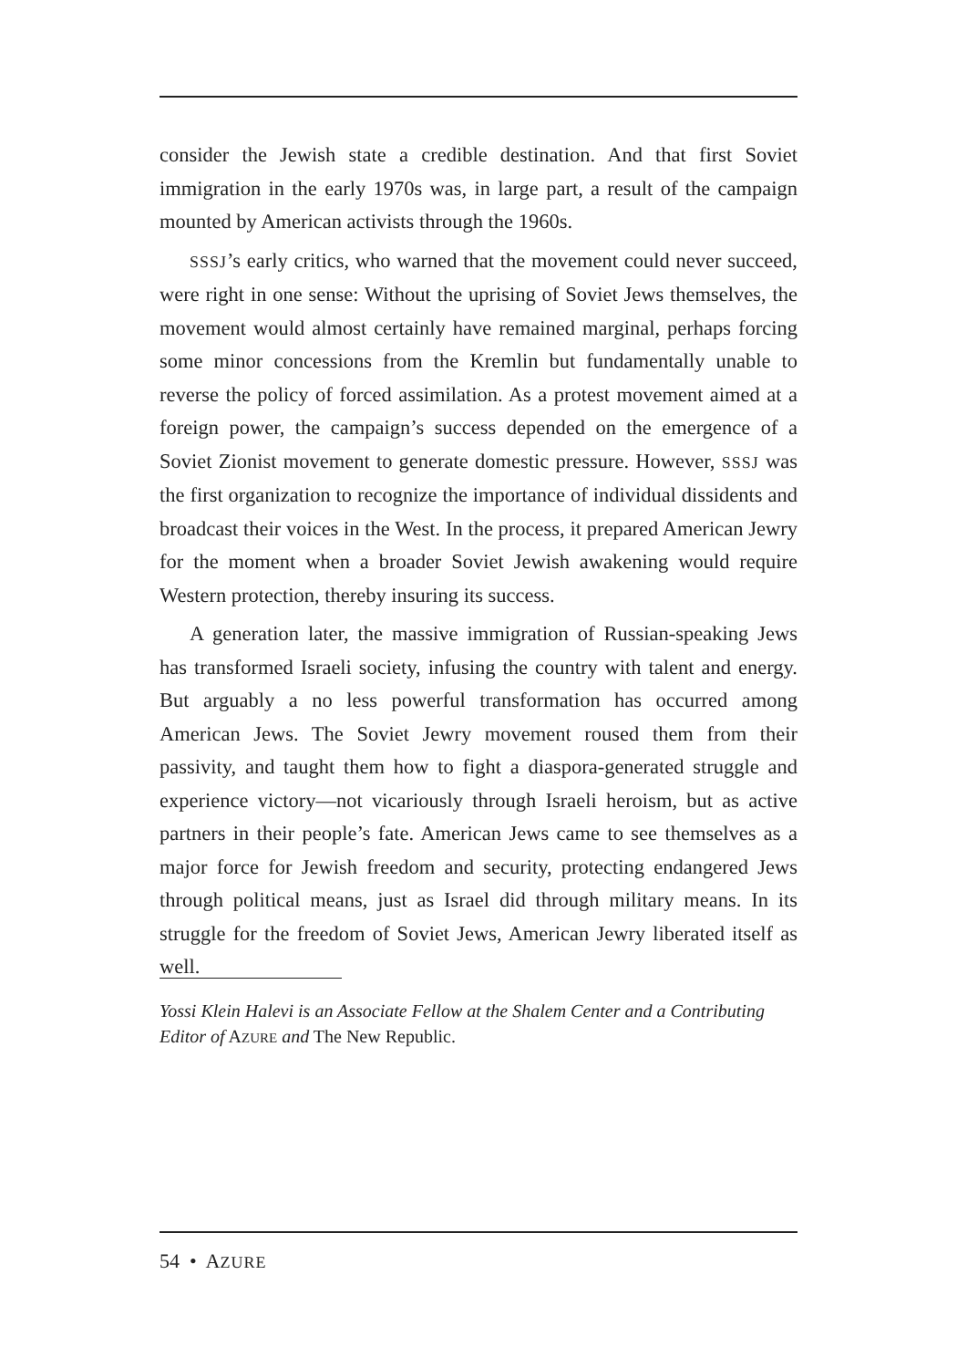consider the Jewish state a credible destination. And that first Soviet immigration in the early 1970s was, in large part, a result of the campaign mounted by American activists through the 1960s.
SSSJ’s early critics, who warned that the movement could never succeed, were right in one sense: Without the uprising of Soviet Jews themselves, the movement would almost certainly have remained marginal, perhaps forcing some minor concessions from the Kremlin but fundamentally unable to reverse the policy of forced assimilation. As a protest movement aimed at a foreign power, the campaign’s success depended on the emergence of a Soviet Zionist movement to generate domestic pressure. However, SSSJ was the first organization to recognize the importance of individual dissidents and broadcast their voices in the West. In the process, it prepared American Jewry for the moment when a broader Soviet Jewish awakening would require Western protection, thereby insuring its success.
A generation later, the massive immigration of Russian-speaking Jews has transformed Israeli society, infusing the country with talent and energy. But arguably a no less powerful transformation has occurred among American Jews. The Soviet Jewry movement roused them from their passivity, and taught them how to fight a diaspora-generated struggle and experience victory—not vicariously through Israeli heroism, but as active partners in their people’s fate. American Jews came to see themselves as a major force for Jewish freedom and security, protecting endangered Jews through political means, just as Israel did through military means. In its struggle for the freedom of Soviet Jews, American Jewry liberated itself as well.
Yossi Klein Halevi is an Associate Fellow at the Shalem Center and a Contributing Editor of AZURE and The New Republic.
54 • AZURE